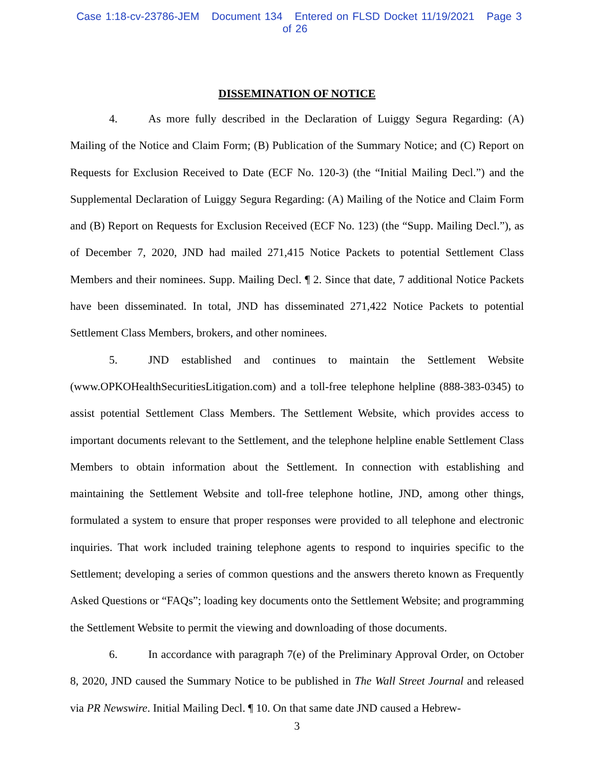Case 1:18-cv-23786-JEM Document 134 Entered on FLSD Docket 11/19/2021 Page 3 of 26
DISSEMINATION OF NOTICE
4. As more fully described in the Declaration of Luiggy Segura Regarding: (A) Mailing of the Notice and Claim Form; (B) Publication of the Summary Notice; and (C) Report on Requests for Exclusion Received to Date (ECF No. 120-3) (the “Initial Mailing Decl.”) and the Supplemental Declaration of Luiggy Segura Regarding: (A) Mailing of the Notice and Claim Form and (B) Report on Requests for Exclusion Received (ECF No. 123) (the “Supp. Mailing Decl.”), as of December 7, 2020, JND had mailed 271,415 Notice Packets to potential Settlement Class Members and their nominees. Supp. Mailing Decl. ¶ 2. Since that date, 7 additional Notice Packets have been disseminated. In total, JND has disseminated 271,422 Notice Packets to potential Settlement Class Members, brokers, and other nominees.
5. JND established and continues to maintain the Settlement Website (www.OPKOHealthSecuritiesLitigation.com) and a toll-free telephone helpline (888-383-0345) to assist potential Settlement Class Members. The Settlement Website, which provides access to important documents relevant to the Settlement, and the telephone helpline enable Settlement Class Members to obtain information about the Settlement. In connection with establishing and maintaining the Settlement Website and toll-free telephone hotline, JND, among other things, formulated a system to ensure that proper responses were provided to all telephone and electronic inquiries. That work included training telephone agents to respond to inquiries specific to the Settlement; developing a series of common questions and the answers thereto known as Frequently Asked Questions or “FAQs”; loading key documents onto the Settlement Website; and programming the Settlement Website to permit the viewing and downloading of those documents.
6. In accordance with paragraph 7(e) of the Preliminary Approval Order, on October 8, 2020, JND caused the Summary Notice to be published in The Wall Street Journal and released via PR Newswire. Initial Mailing Decl. ¶ 10. On that same date JND caused a Hebrew-
3